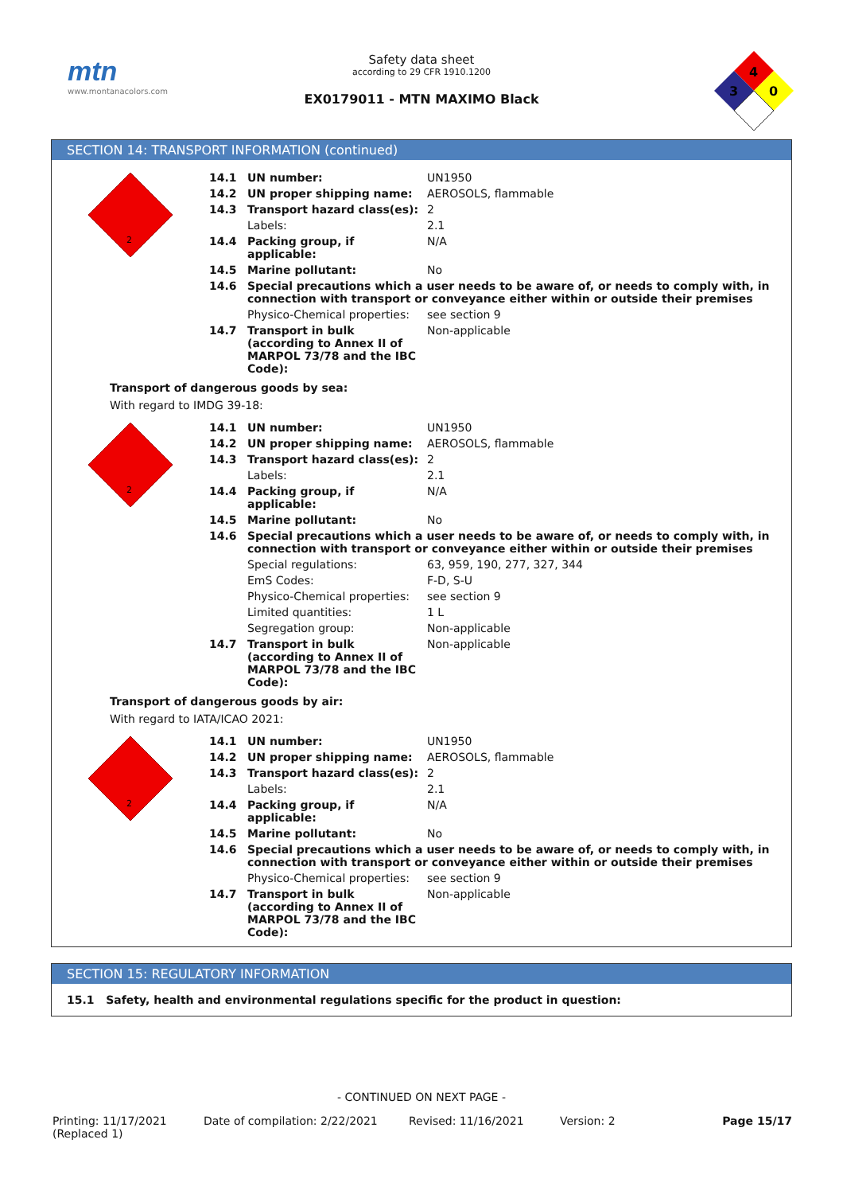mtn
www.montanacolors.com
Safety data sheet
according to 29 CFR 1910.1200
EX0179011 - MTN MAXIMO Black
4
3
0
SECTION 14: TRANSPORT INFORMATION (continued)
| 2 | 14.1 | UN number: | UN1950 |
| | 14.2 | UN proper shipping name: | AEROSOLS, flammable |
| | 14.3 | Transport hazard class(es): | 2 |
| | | Labels: | 2.1 |
| | 14.4 | Packing group, if applicable: | N/A |
| | 14.5 | Marine pollutant: | No |
| | 14.6 | Special precautions which a user needs to be aware of, or needs to comply with, in connection with transport or conveyance either within or outside their premises | |
| | | Physico-Chemical properties: | see section 9 |
| | 14.7 | Transport in bulk (according to Annex II of MARPOL 73/78 and the IBC Code): | Non-applicable |
Transport of dangerous goods by sea:
With regard to IMDG 39-18:
| 2 | 14.1 | UN number: | UN1950 |
| | 14.2 | UN proper shipping name: | AEROSOLS, flammable |
| | 14.3 | Transport hazard class(es): | 2 |
| | | Labels: | 2.1 |
| | 14.4 | Packing group, if applicable: | N/A |
| | 14.5 | Marine pollutant: | No |
| | 14.6 | Special precautions which a user needs to be aware of, or needs to comply with, in connection with transport or conveyance either within or outside their premises | |
| | | Special regulations: | 63, 959, 190, 277, 327, 344 |
| | | EmS Codes: | F-D, S-U |
| | | Physico-Chemical properties: | see section 9 |
| | | Limited quantities: | 1 L |
| | | Segregation group: | Non-applicable |
| | 14.7 | Transport in bulk (according to Annex II of MARPOL 73/78 and the IBC Code): | Non-applicable |
Transport of dangerous goods by air:
With regard to IATA/ICAO 2021:
| 2 | 14.1 | UN number: | UN1950 |
| | 14.2 | UN proper shipping name: | AEROSOLS, flammable |
| | 14.3 | Transport hazard class(es): | 2 |
| | | Labels: | 2.1 |
| | 14.4 | Packing group, if applicable: | N/A |
| | 14.5 | Marine pollutant: | No |
| | 14.6 | Special precautions which a user needs to be aware of, or needs to comply with, in connection with transport or conveyance either within or outside their premises | |
| | | Physico-Chemical properties: | see section 9 |
| | 14.7 | Transport in bulk (according to Annex II of MARPOL 73/78 and the IBC Code): | Non-applicable |
SECTION 15: REGULATORY INFORMATION
15.1 Safety, health and environmental regulations specific for the product in question:
- CONTINUED ON NEXT PAGE -
Printing: 11/17/2021
(Replaced 1)
Date of compilation: 2/22/2021 Revised: 11/16/2021 Version: 2 Page 15/17